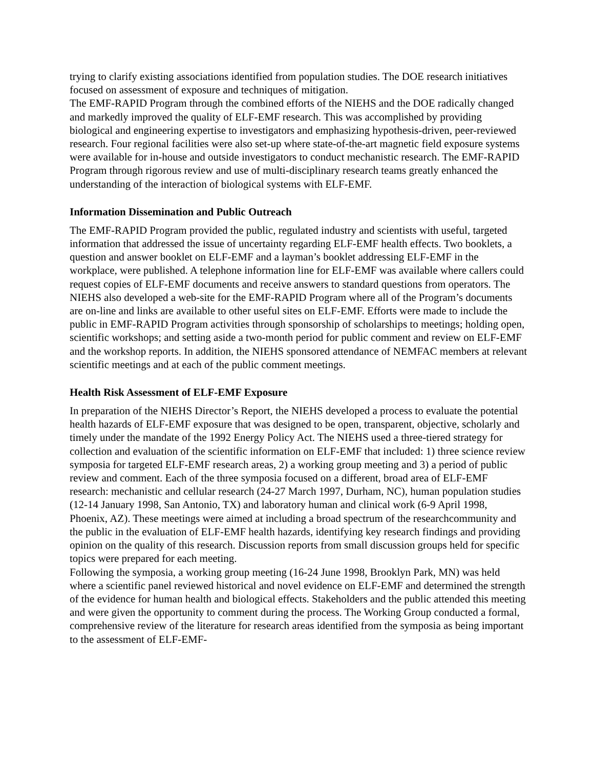trying to clarify existing associations identified from population studies. The DOE research initiatives focused on assessment of exposure and techniques of mitigation.
The EMF-RAPID Program through the combined efforts of the NIEHS and the DOE radically changed and markedly improved the quality of ELF-EMF research. This was accomplished by providing biological and engineering expertise to investigators and emphasizing hypothesis-driven, peer-reviewed research. Four regional facilities were also set-up where state-of-the-art magnetic field exposure systems were available for in-house and outside investigators to conduct mechanistic research. The EMF-RAPID Program through rigorous review and use of multi-disciplinary research teams greatly enhanced the understanding of the interaction of biological systems with ELF-EMF.
Information Dissemination and Public Outreach
The EMF-RAPID Program provided the public, regulated industry and scientists with useful, targeted information that addressed the issue of uncertainty regarding ELF-EMF health effects. Two booklets, a question and answer booklet on ELF-EMF and a layman’s booklet addressing ELF-EMF in the workplace, were published. A telephone information line for ELF-EMF was available where callers could request copies of ELF-EMF documents and receive answers to standard questions from operators. The NIEHS also developed a web-site for the EMF-RAPID Program where all of the Program’s documents are on-line and links are available to other useful sites on ELF-EMF. Efforts were made to include the public in EMF-RAPID Program activities through sponsorship of scholarships to meetings; holding open, scientific workshops; and setting aside a two-month period for public comment and review on ELF-EMF and the workshop reports. In addition, the NIEHS sponsored attendance of NEMFAC members at relevant scientific meetings and at each of the public comment meetings.
Health Risk Assessment of ELF-EMF Exposure
In preparation of the NIEHS Director’s Report, the NIEHS developed a process to evaluate the potential health hazards of ELF-EMF exposure that was designed to be open, transparent, objective, scholarly and timely under the mandate of the 1992 Energy Policy Act. The NIEHS used a three-tiered strategy for collection and evaluation of the scientific information on ELF-EMF that included: 1) three science review symposia for targeted ELF-EMF research areas, 2) a working group meeting and 3) a period of public review and comment. Each of the three symposia focused on a different, broad area of ELF-EMF research: mechanistic and cellular research (24-27 March 1997, Durham, NC), human population studies (12-14 January 1998, San Antonio, TX) and laboratory human and clinical work (6-9 April 1998, Phoenix, AZ). These meetings were aimed at including a broad spectrum of the researchcommunity and the public in the evaluation of ELF-EMF health hazards, identifying key research findings and providing opinion on the quality of this research. Discussion reports from small discussion groups held for specific topics were prepared for each meeting.
Following the symposia, a working group meeting (16-24 June 1998, Brooklyn Park, MN) was held where a scientific panel reviewed historical and novel evidence on ELF-EMF and determined the strength of the evidence for human health and biological effects. Stakeholders and the public attended this meeting and were given the opportunity to comment during the process. The Working Group conducted a formal, comprehensive review of the literature for research areas identified from the symposia as being important to the assessment of ELF-EMF-